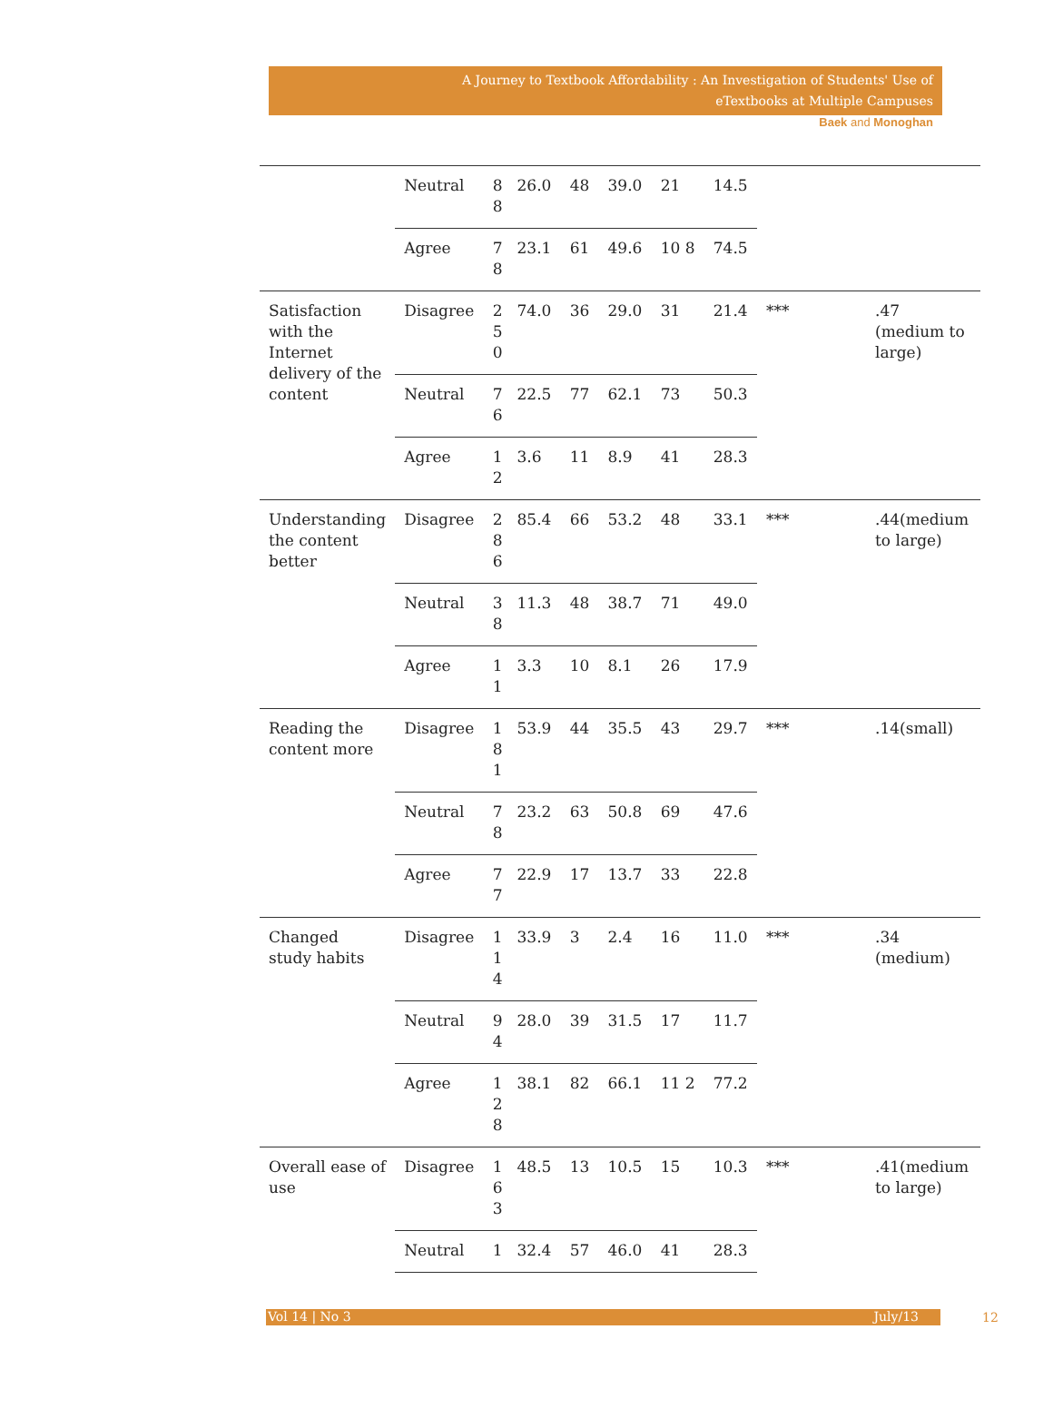A Journey to Textbook Affordability : An Investigation of Students' Use of
eTextbooks at Multiple Campuses
Baek and Monoghan
| | Neutral | 8 8 | 26.0 | 48 | 39.0 | 21 | 14.5 | | |
| | Agree | 7 8 | 23.1 | 61 | 49.6 | 10 8 | 74.5 | | |
| Satisfaction with the Internet delivery of the content | Disagree | 2 5 0 | 74.0 | 36 | 29.0 | 31 | 21.4 | *** | .47 (medium to large) |
| | Neutral | 7 6 | 22.5 | 77 | 62.1 | 73 | 50.3 | | |
| | Agree | 1 2 | 3.6 | 11 | 8.9 | 41 | 28.3 | | |
| Understanding the content better | Disagree | 2 8 6 | 85.4 | 66 | 53.2 | 48 | 33.1 | *** | .44(medium to large) |
| | Neutral | 3 8 | 11.3 | 48 | 38.7 | 71 | 49.0 | | |
| | Agree | 1 1 | 3.3 | 10 | 8.1 | 26 | 17.9 | | |
| Reading the content more | Disagree | 1 8 1 | 53.9 | 44 | 35.5 | 43 | 29.7 | *** | .14(small) |
| | Neutral | 7 8 | 23.2 | 63 | 50.8 | 69 | 47.6 | | |
| | Agree | 7 7 | 22.9 | 17 | 13.7 | 33 | 22.8 | | |
| Changed study habits | Disagree | 1 1 4 | 33.9 | 3 | 2.4 | 16 | 11.0 | *** | .34 (medium) |
| | Neutral | 9 4 | 28.0 | 39 | 31.5 | 17 | 11.7 | | |
| | Agree | 1 2 8 | 38.1 | 82 | 66.1 | 11 2 | 77.2 | | |
| Overall ease of use | Disagree | 1 6 3 | 48.5 | 13 | 10.5 | 15 | 10.3 | *** | .41(medium to large) |
| | Neutral | 1 | 32.4 | 57 | 46.0 | 41 | 28.3 | | |
Vol 14 | No 3 July/13
12